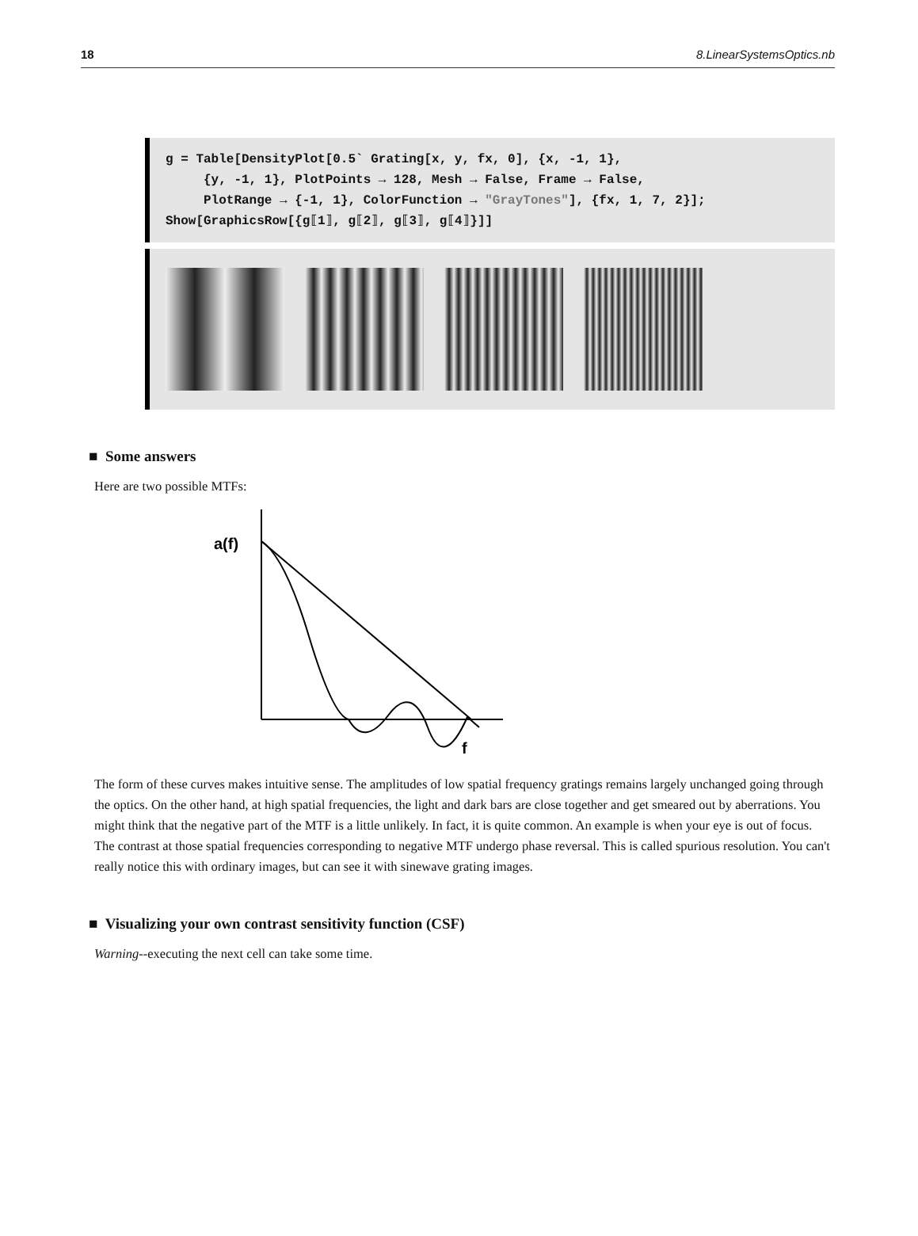18 8.LinearSystemsOptics.nb
g = Table[DensityPlot[0.5` Grating[x, y, fx, 0], {x, -1, 1}, {y, -1, 1}, PlotPoints → 128, Mesh → False, Frame → False, PlotRange → {-1, 1}, ColorFunction → "GrayTones"], {fx, 1, 7, 2}]; Show[GraphicsRow[{g⟦1⟧, g⟦2⟧, g⟦3⟧, g⟦4⟧}]]
■ Some answers
Here are two possible MTFs:
a(f)
f
The form of these curves makes intuitive sense. The amplitudes of low spatial frequency gratings remains largely unchanged going through the optics. On the other hand, at high spatial frequencies, the light and dark bars are close together and get smeared out by aberrations. You might think that the negative part of the MTF is a little unlikely. In fact, it is quite common. An example is when your eye is out of focus. The contrast at those spatial frequencies corresponding to negative MTF undergo phase reversal. This is called spurious resolution. You can't really notice this with ordinary images, but can see it with sinewave grating images.
■ Visualizing your own contrast sensitivity function (CSF)
Warning--executing the next cell can take some time.